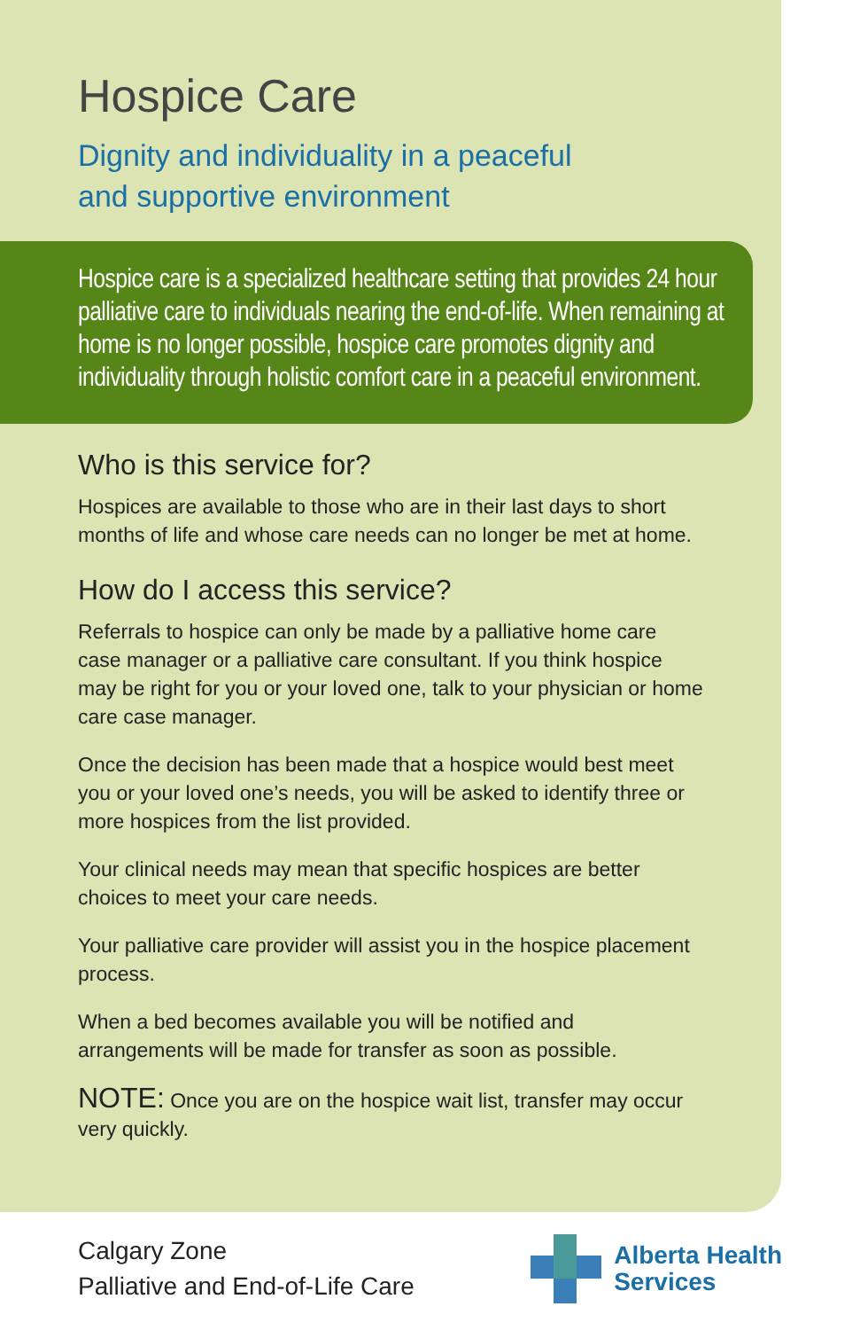Hospice Care
Dignity and individuality in a peaceful
and supportive environment
Hospice care is a specialized healthcare setting that provides 24 hour palliative care to individuals nearing the end-of-life. When remaining at home is no longer possible, hospice care promotes dignity and individuality through holistic comfort care in a peaceful environment.
Who is this service for?
Hospices are available to those who are in their last days to short months of life and whose care needs can no longer be met at home.
How do I access this service?
Referrals to hospice can only be made by a palliative home care case manager or a palliative care consultant. If you think hospice may be right for you or your loved one, talk to your physician or home care case manager.
Once the decision has been made that a hospice would best meet you or your loved one’s needs, you will be asked to identify three or more hospices from the list provided.
Your clinical needs may mean that specific hospices are better choices to meet your care needs.
Your palliative care provider will assist you in the hospice placement process.
When a bed becomes available you will be notified and arrangements will be made for transfer as soon as possible.
NOTE: Once you are on the hospice wait list, transfer may occur very quickly.
Calgary Zone
Palliative and End-of-Life Care
Alberta Health
Services